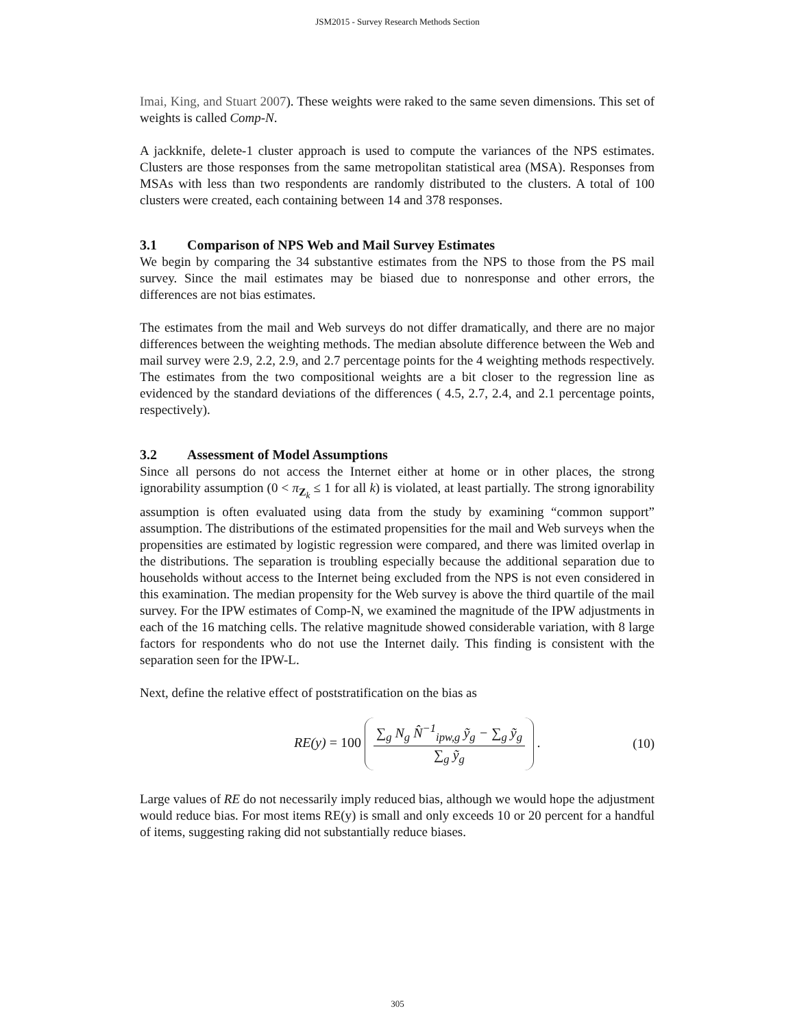JSM2015 - Survey Research Methods Section
Imai, King, and Stuart 2007). These weights were raked to the same seven dimensions. This set of weights is called Comp-N.
A jackknife, delete-1 cluster approach is used to compute the variances of the NPS estimates. Clusters are those responses from the same metropolitan statistical area (MSA). Responses from MSAs with less than two respondents are randomly distributed to the clusters. A total of 100 clusters were created, each containing between 14 and 378 responses.
3.1 Comparison of NPS Web and Mail Survey Estimates
We begin by comparing the 34 substantive estimates from the NPS to those from the PS mail survey. Since the mail estimates may be biased due to nonresponse and other errors, the differences are not bias estimates.
The estimates from the mail and Web surveys do not differ dramatically, and there are no major differences between the weighting methods. The median absolute difference between the Web and mail survey were 2.9, 2.2, 2.9, and 2.7 percentage points for the 4 weighting methods respectively. The estimates from the two compositional weights are a bit closer to the regression line as evidenced by the standard deviations of the differences ( 4.5, 2.7, 2.4, and 2.1 percentage points, respectively).
3.2 Assessment of Model Assumptions
Since all persons do not access the Internet either at home or in other places, the strong ignorability assumption (0 < π<sub>Z<sub>k</sub></sub> ≤ 1 for all k) is violated, at least partially. The strong ignorability assumption is often evaluated using data from the study by examining “common support” assumption. The distributions of the estimated propensities for the mail and Web surveys when the propensities are estimated by logistic regression were compared, and there was limited overlap in the distributions. The separation is troubling especially because the additional separation due to households without access to the Internet being excluded from the NPS is not even considered in this examination. The median propensity for the Web survey is above the third quartile of the mail survey. For the IPW estimates of Comp-N, we examined the magnitude of the IPW adjustments in each of the 16 matching cells. The relative magnitude showed considerable variation, with 8 large factors for respondents who do not use the Internet daily. This finding is consistent with the separation seen for the IPW-L.
Next, define the relative effect of poststratification on the bias as
RE(y) = 100
∑<sub>g</sub> N<sub>g</sub> N̂<sup>−1</sup><sub>ipw,g</sub> ỹ<sub>g</sub> − ∑<sub>g</sub> ỹ<sub>g</sub>
∑<sub>g</sub> ỹ<sub>g</sub>
. (10)
Large values of RE do not necessarily imply reduced bias, although we would hope the adjustment would reduce bias. For most items RE(y) is small and only exceeds 10 or 20 percent for a handful of items, suggesting raking did not substantially reduce biases.
305